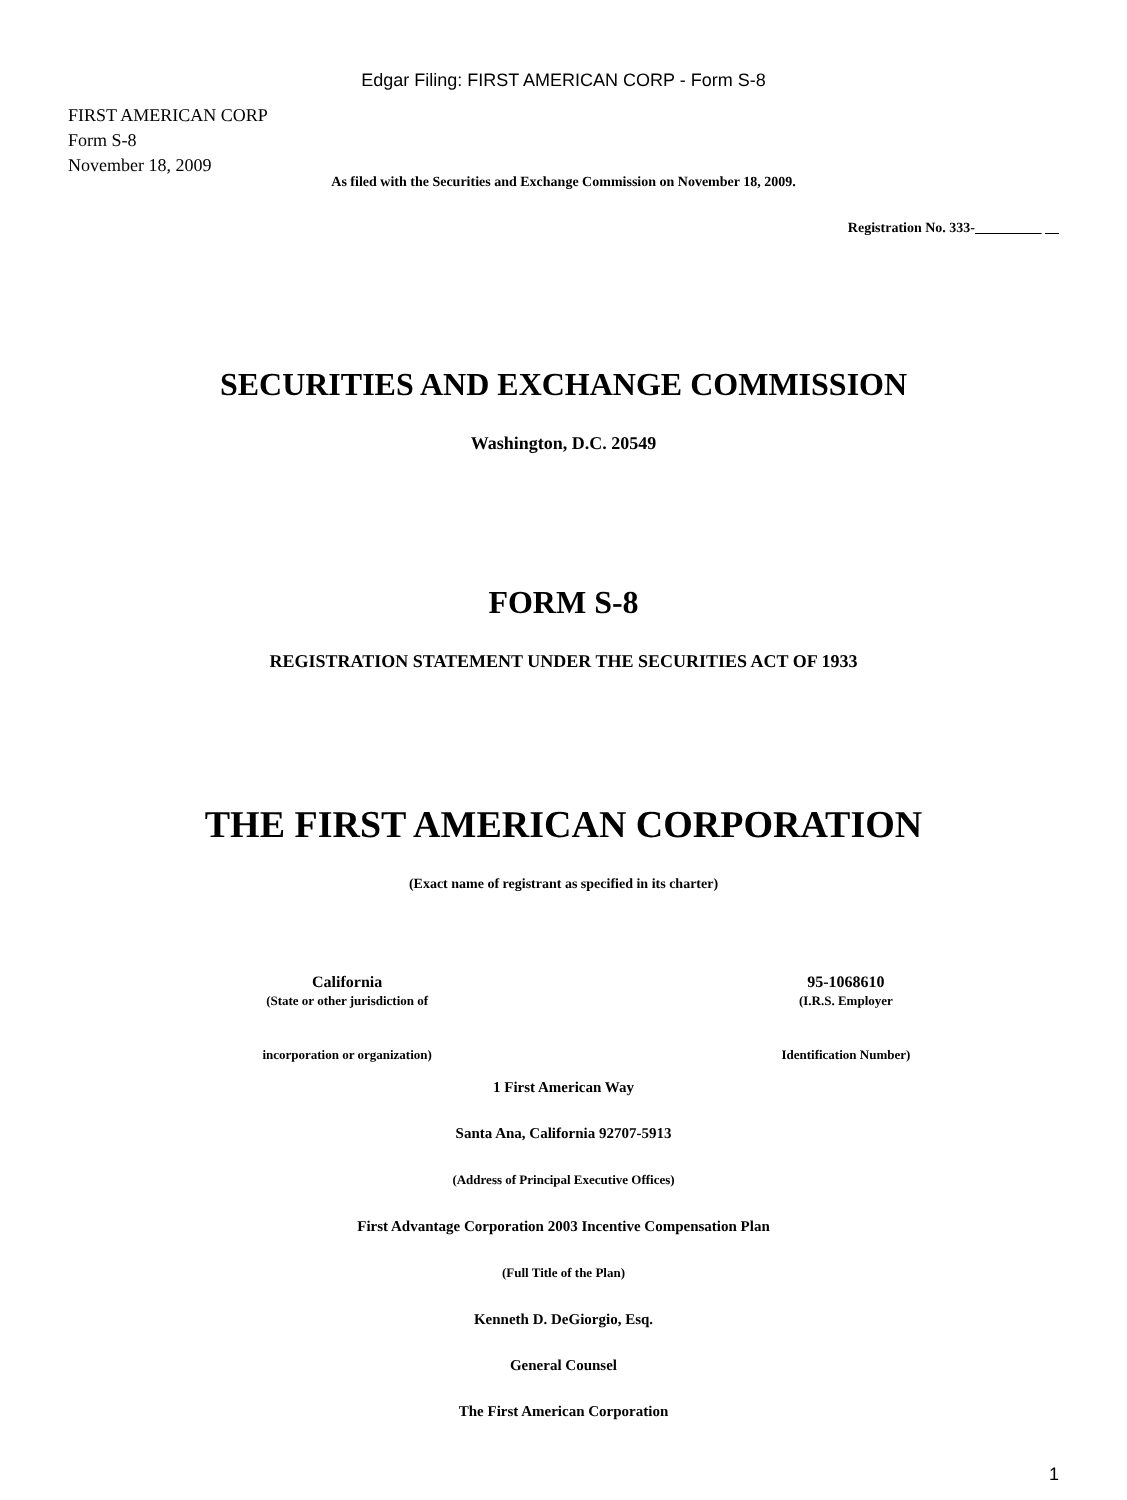Edgar Filing: FIRST AMERICAN CORP - Form S-8
FIRST AMERICAN CORP
Form S-8
November 18, 2009
As filed with the Securities and Exchange Commission on November 18, 2009.
Registration No. 333-
SECURITIES AND EXCHANGE COMMISSION
Washington, D.C. 20549
FORM S-8
REGISTRATION STATEMENT UNDER THE SECURITIES ACT OF 1933
THE FIRST AMERICAN CORPORATION
(Exact name of registrant as specified in its charter)
| California (State or other jurisdiction of incorporation or organization) | | 95-1068610 (I.R.S. Employer Identification Number) |
1 First American Way
Santa Ana, California 92707-5913
(Address of Principal Executive Offices)
First Advantage Corporation 2003 Incentive Compensation Plan
(Full Title of the Plan)
Kenneth D. DeGiorgio, Esq.
General Counsel
The First American Corporation
1